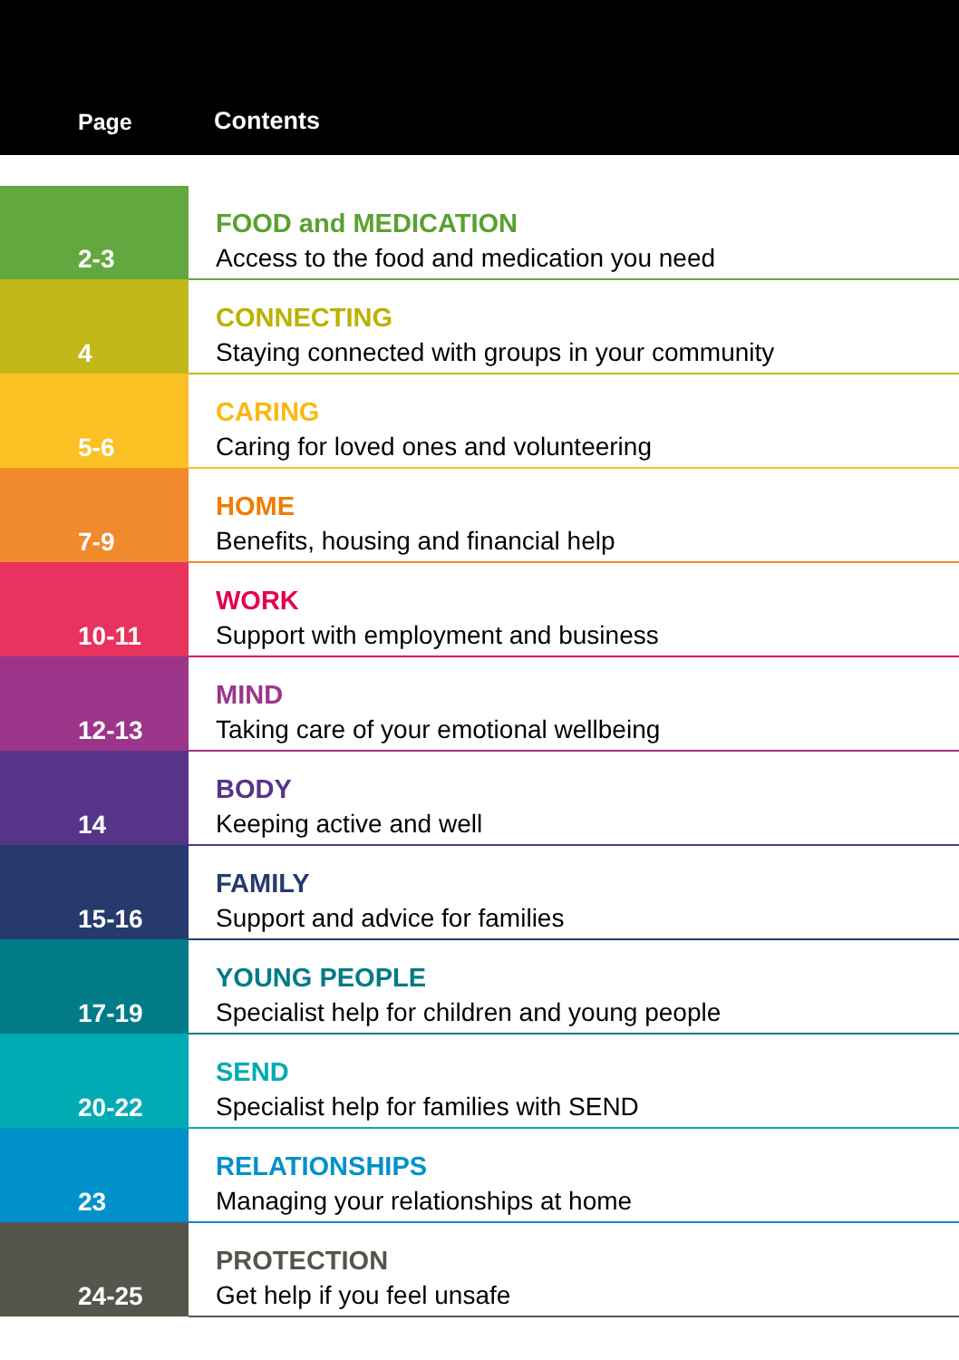Page
Contents
| 2-3 | FOOD and MEDICATION Access to the food and medication you need |
| 4 | CONNECTING Staying connected with groups in your community |
| 5-6 | CARING Caring for loved ones and volunteering |
| 7-9 | HOME Benefits, housing and financial help |
| 10-11 | WORK Support with employment and business |
| 12-13 | MIND Taking care of your emotional wellbeing |
| 14 | BODY Keeping active and well |
| 15-16 | FAMILY Support and advice for families |
| 17-19 | YOUNG PEOPLE Specialist help for children and young people |
| 20-22 | SEND Specialist help for families with SEND |
| 23 | RELATIONSHIPS Managing your relationships at home |
| 24-25 | PROTECTION Get help if you feel unsafe |